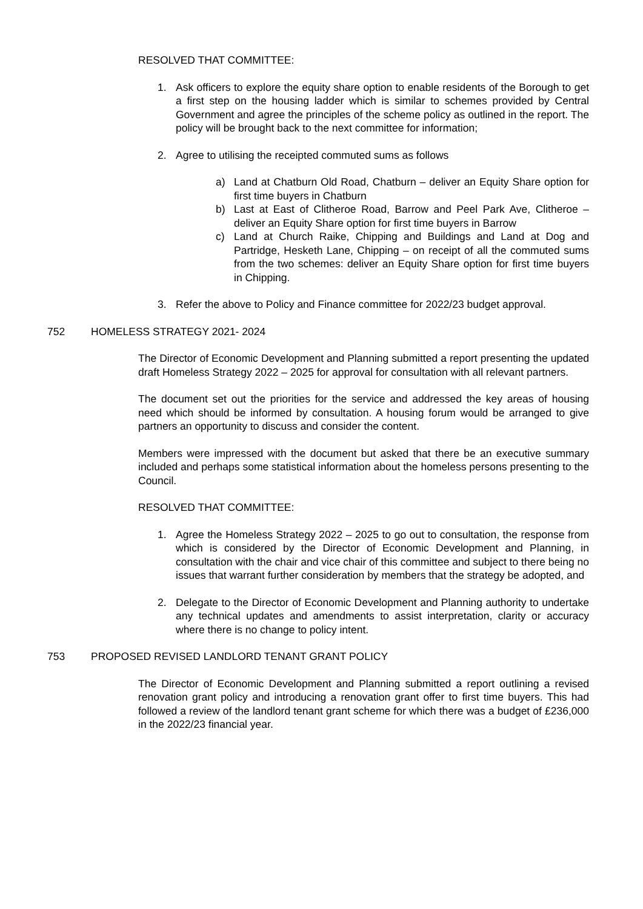RESOLVED THAT COMMITTEE:
1. Ask officers to explore the equity share option to enable residents of the Borough to get a first step on the housing ladder which is similar to schemes provided by Central Government and agree the principles of the scheme policy as outlined in the report. The policy will be brought back to the next committee for information;
2. Agree to utilising the receipted commuted sums as follows
a) Land at Chatburn Old Road, Chatburn – deliver an Equity Share option for first time buyers in Chatburn
b) Last at East of Clitheroe Road, Barrow and Peel Park Ave, Clitheroe – deliver an Equity Share option for first time buyers in Barrow
c) Land at Church Raike, Chipping and Buildings and Land at Dog and Partridge, Hesketh Lane, Chipping – on receipt of all the commuted sums from the two schemes: deliver an Equity Share option for first time buyers in Chipping.
3. Refer the above to Policy and Finance committee for 2022/23 budget approval.
752 HOMELESS STRATEGY 2021- 2024
The Director of Economic Development and Planning submitted a report presenting the updated draft Homeless Strategy 2022 – 2025 for approval for consultation with all relevant partners.
The document set out the priorities for the service and addressed the key areas of housing need which should be informed by consultation. A housing forum would be arranged to give partners an opportunity to discuss and consider the content.
Members were impressed with the document but asked that there be an executive summary included and perhaps some statistical information about the homeless persons presenting to the Council.
RESOLVED THAT COMMITTEE:
1. Agree the Homeless Strategy 2022 – 2025 to go out to consultation, the response from which is considered by the Director of Economic Development and Planning, in consultation with the chair and vice chair of this committee and subject to there being no issues that warrant further consideration by members that the strategy be adopted, and
2. Delegate to the Director of Economic Development and Planning authority to undertake any technical updates and amendments to assist interpretation, clarity or accuracy where there is no change to policy intent.
753 PROPOSED REVISED LANDLORD TENANT GRANT POLICY
The Director of Economic Development and Planning submitted a report outlining a revised renovation grant policy and introducing a renovation grant offer to first time buyers. This had followed a review of the landlord tenant grant scheme for which there was a budget of £236,000 in the 2022/23 financial year.